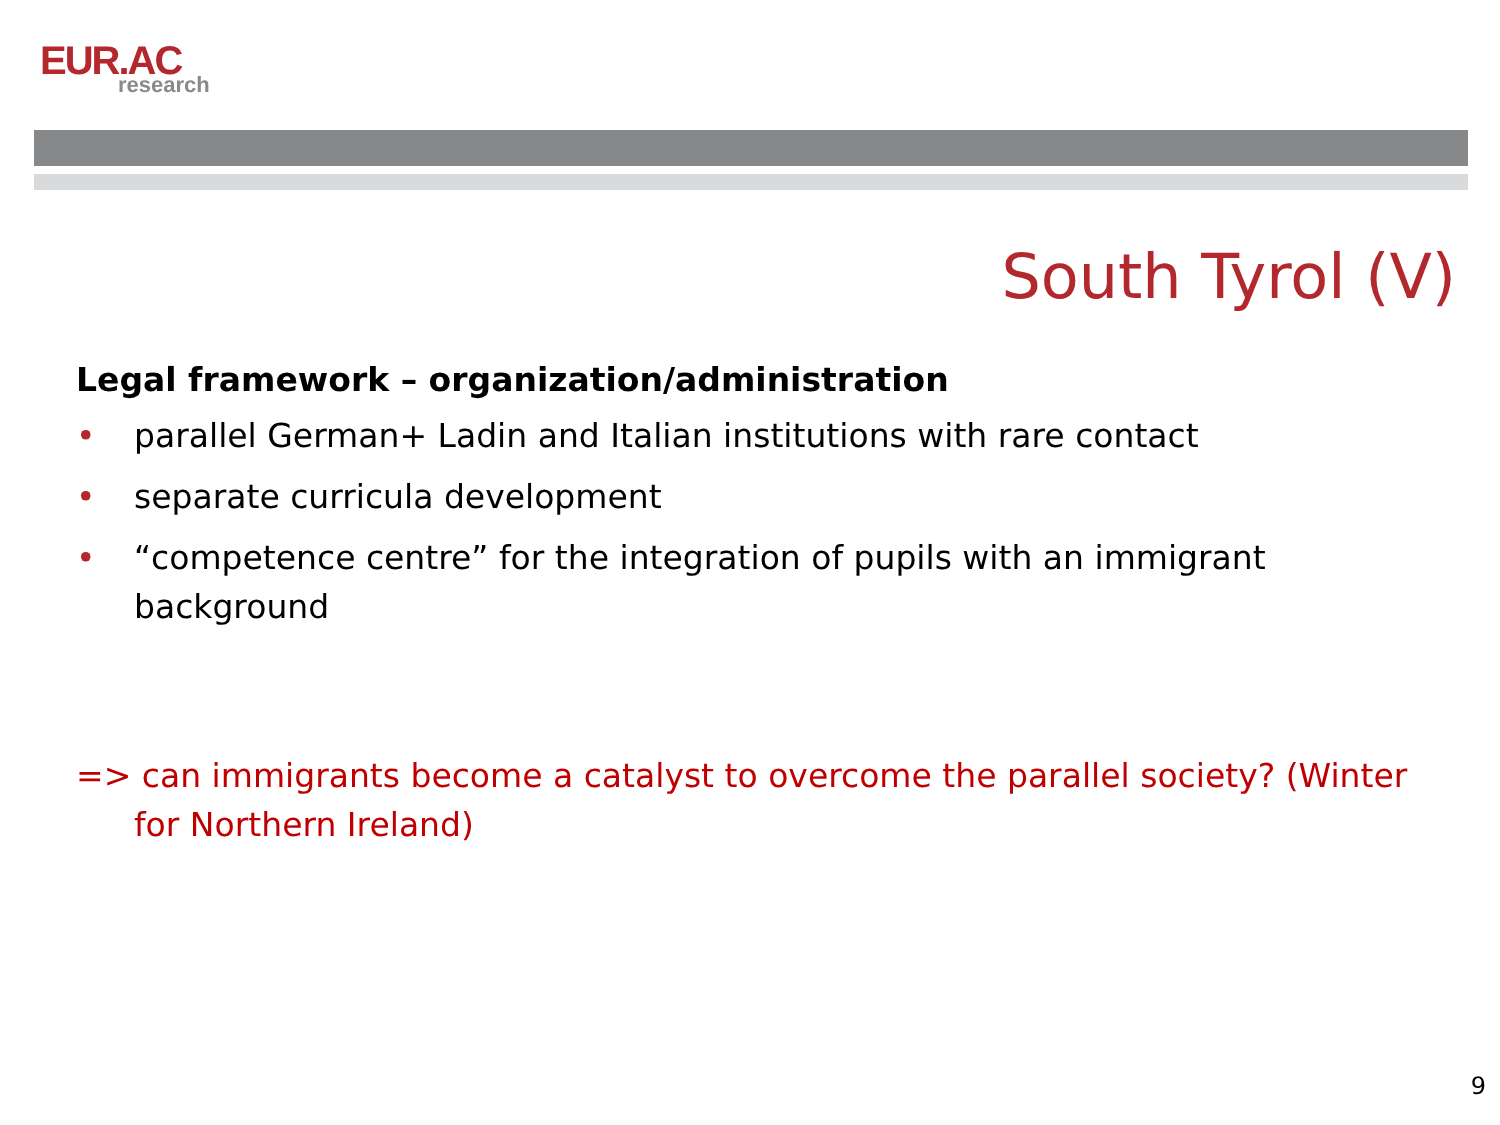EUR.AC
research
South Tyrol (V)
Legal framework – organization/administration
• parallel German+ Ladin and Italian institutions with rare contact
• separate curricula development
• “competence centre” for the integration of pupils with an immigrant background
=> can immigrants become a catalyst to overcome the parallel society? (Winter for Northern Ireland)
9